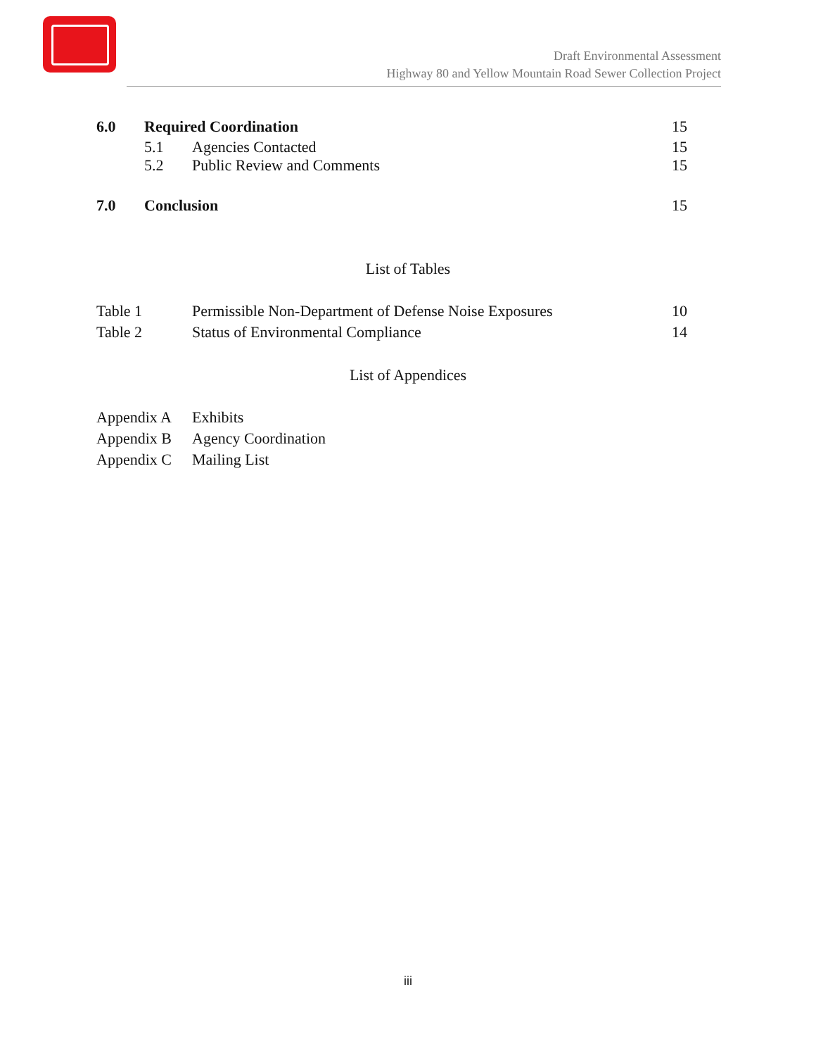Draft Environmental Assessment
Highway 80 and Yellow Mountain Road Sewer Collection Project
6.0 Required Coordination 15
5.1 Agencies Contacted 15
5.2 Public Review and Comments 15
7.0 Conclusion 15
List of Tables
Table 1 Permissible Non-Department of Defense Noise Exposures 10
Table 2 Status of Environmental Compliance 14
List of Appendices
Appendix A Exhibits
Appendix B Agency Coordination
Appendix C Mailing List
iii